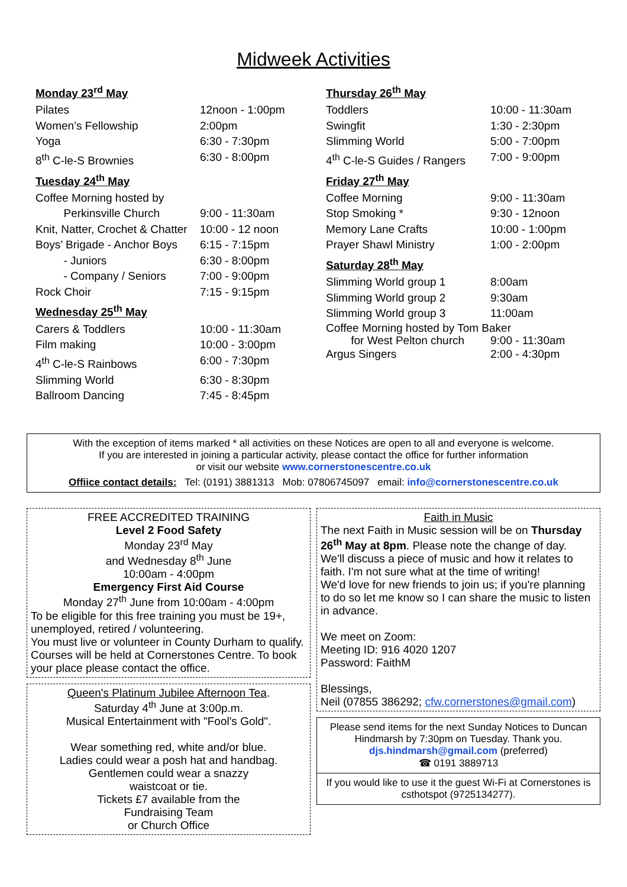Midweek Activities
Monday 23<sup>rd</sup> May
Pilates 12noon - 1:00pm
Women’s Fellowship 2:00pm
Yoga 6:30 - 7:30pm
8<sup>th</sup> C-le-S Brownies 6:30 - 8:00pm
Tuesday 24<sup>th</sup> May
Coffee Morning hosted by
Perkinsville Church
9:00 - 11:30am
Knit, Natter, Crochet & Chatter 10:00 - 12 noon
Boys’ Brigade - Anchor Boys
- Juniors
- Company / Seniors 6:15 - 7:15pm
6:30 - 8:00pm
7:00 - 9:00pm
Rock Choir 7:15 - 9:15pm
Wednesday 25<sup>th</sup> May
Carers & Toddlers 10:00 - 11:30am
Film making 10:00 - 3:00pm
4<sup>th</sup> C-le-S Rainbows 6:00 - 7:30pm
Slimming World 6:30 - 8:30pm
Ballroom Dancing 7:45 - 8:45pm
Thursday 26<sup>th</sup> May
Toddlers 10:00 - 11:30am
Swingfit 1:30 - 2:30pm
Slimming World 5:00 - 7:00pm
4<sup>th</sup> C-le-S Guides / Rangers 7:00 - 9:00pm
Friday 27<sup>th</sup> May
Coffee Morning 9:00 - 11:30am
Stop Smoking * 9:30 - 12noon
Memory Lane Crafts 10:00 - 1:00pm
Prayer Shawl Ministry 1:00 - 2:00pm
Saturday 28<sup>th</sup> May
Slimming World group 1 8:00am
Slimming World group 2 9:30am
Slimming World group 3 11:00am
Coffee Morning hosted by Tom Baker
for West Pelton church 9:00 - 11:30am
Argus Singers 2:00 - 4:30pm
With the exception of items marked * all activities on these Notices are open to all and everyone is welcome.
If you are interested in joining a particular activity, please contact the office for further information
or visit our website www.cornerstonescentre.co.uk
Offiice contact details: Tel: (0191) 3881313 Mob: 07806745097 email: info@cornerstonescentre.co.uk
FREE ACCREDITED TRAINING
Level 2 Food Safety
Monday 23<sup>rd</sup> May
and Wednesday 8<sup>th</sup> June
10:00am - 4:00pm
Emergency First Aid Course
Monday 27<sup>th</sup> June from 10:00am - 4:00pm
To be eligible for this free training you must be 19+, unemployed, retired / volunteering.
You must live or volunteer in County Durham to qualify. Courses will be held at Cornerstones Centre. To book your place please contact the office.
Queen's Platinum Jubilee Afternoon Tea.
Saturday 4<sup>th</sup> June at 3:00p.m.
Musical Entertainment with "Fool's Gold".
Wear something red, white and/or blue.
Ladies could wear a posh hat and handbag.
Gentlemen could wear a snazzy
waistcoat or tie.
Tickets £7 available from the
Fundraising Team
or Church Office
Faith in Music
The next Faith in Music session will be on Thursday 26<sup>th</sup> May at 8pm. Please note the change of day.
We'll discuss a piece of music and how it relates to faith. I'm not sure what at the time of writing!
We'd love for new friends to join us; if you're planning to do so let me know so I can share the music to listen in advance.
We meet on Zoom:
Meeting ID: 916 4020 1207
Password: FaithM
Blessings,
Neil (07855 386292; cfw.cornerstones@gmail.com)
Please send items for the next Sunday Notices to Duncan Hindmarsh by 7:30pm on Tuesday. Thank you.
djs.hindmarsh@gmail.com (preferred)
☎ 0191 3889713
If you would like to use it the guest Wi-Fi at Cornerstones is csthotspot (9725134277).